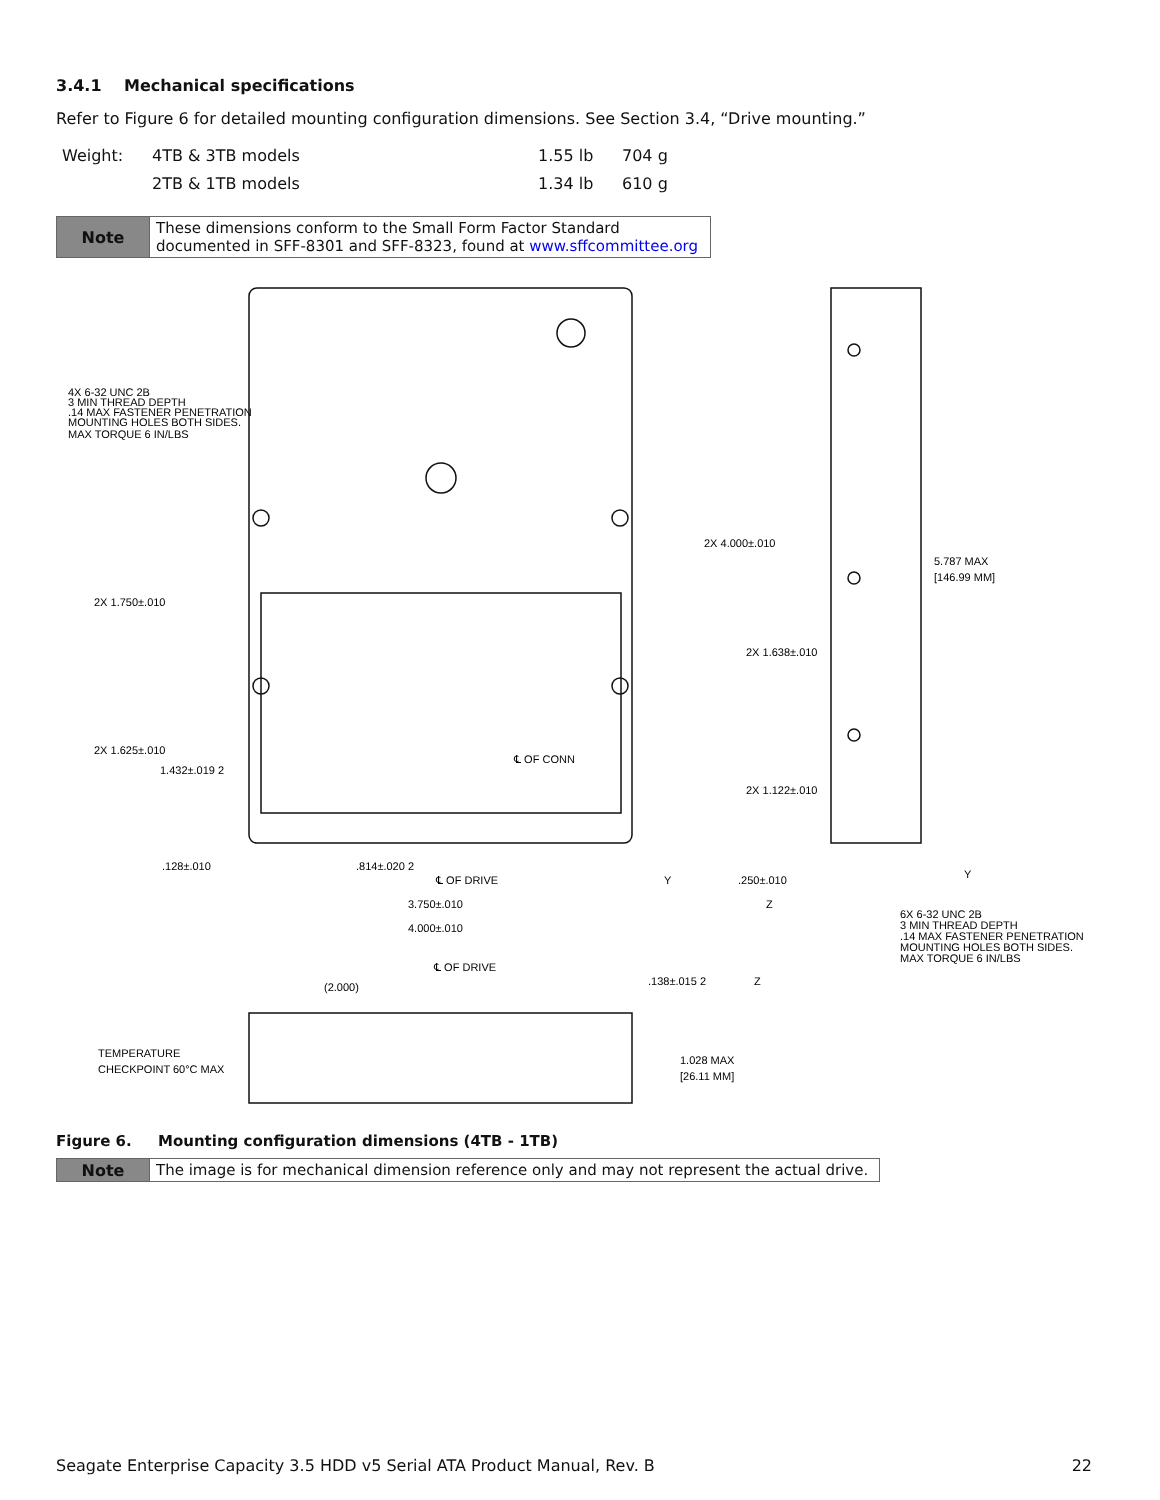3.4.1 Mechanical specifications
Refer to Figure 6 for detailed mounting configuration dimensions. See Section 3.4, “Drive mounting.”
| Weight: | 4TB & 3TB models | 1.55 lb | 704 g |
| | 2TB & 1TB models | 1.34 lb | 610 g |
| Note | These dimensions conform to the Small Form Factor Standard documented in SFF-8301 and SFF-8323, found at www.sffcommittee.org |
4X 6-32 UNC 2B
3 MIN THREAD DEPTH
.14 MAX FASTENER PENETRATION
MOUNTING HOLES BOTH SIDES.
MAX TORQUE 6 IN/LBS
2X 1.750±.010
2X 1.625±.010
1.432±.019 2
℄ OF CONN
.128±.010
.814±.020 2
℄ OF DRIVE
Y
3.750±.010
4.000±.010
2X 4.000±.010
2X 1.638±.010
2X 1.122±.010
5.787 MAX
[146.99 MM]
.250±.010
Y
Z
6X 6-32 UNC 2B
3 MIN THREAD DEPTH
.14 MAX FASTENER PENETRATION
MOUNTING HOLES BOTH SIDES.
MAX TORQUE 6 IN/LBS
℄ OF DRIVE
(2.000)
.138±.015 2
Z
TEMPERATURE
CHECKPOINT 60°C MAX
1.028 MAX
[26.11 MM]
Figure 6. Mounting configuration dimensions (4TB - 1TB)
| Note | The image is for mechanical dimension reference only and may not represent the actual drive. |
Seagate Enterprise Capacity 3.5 HDD v5 Serial ATA Product Manual, Rev. B 22